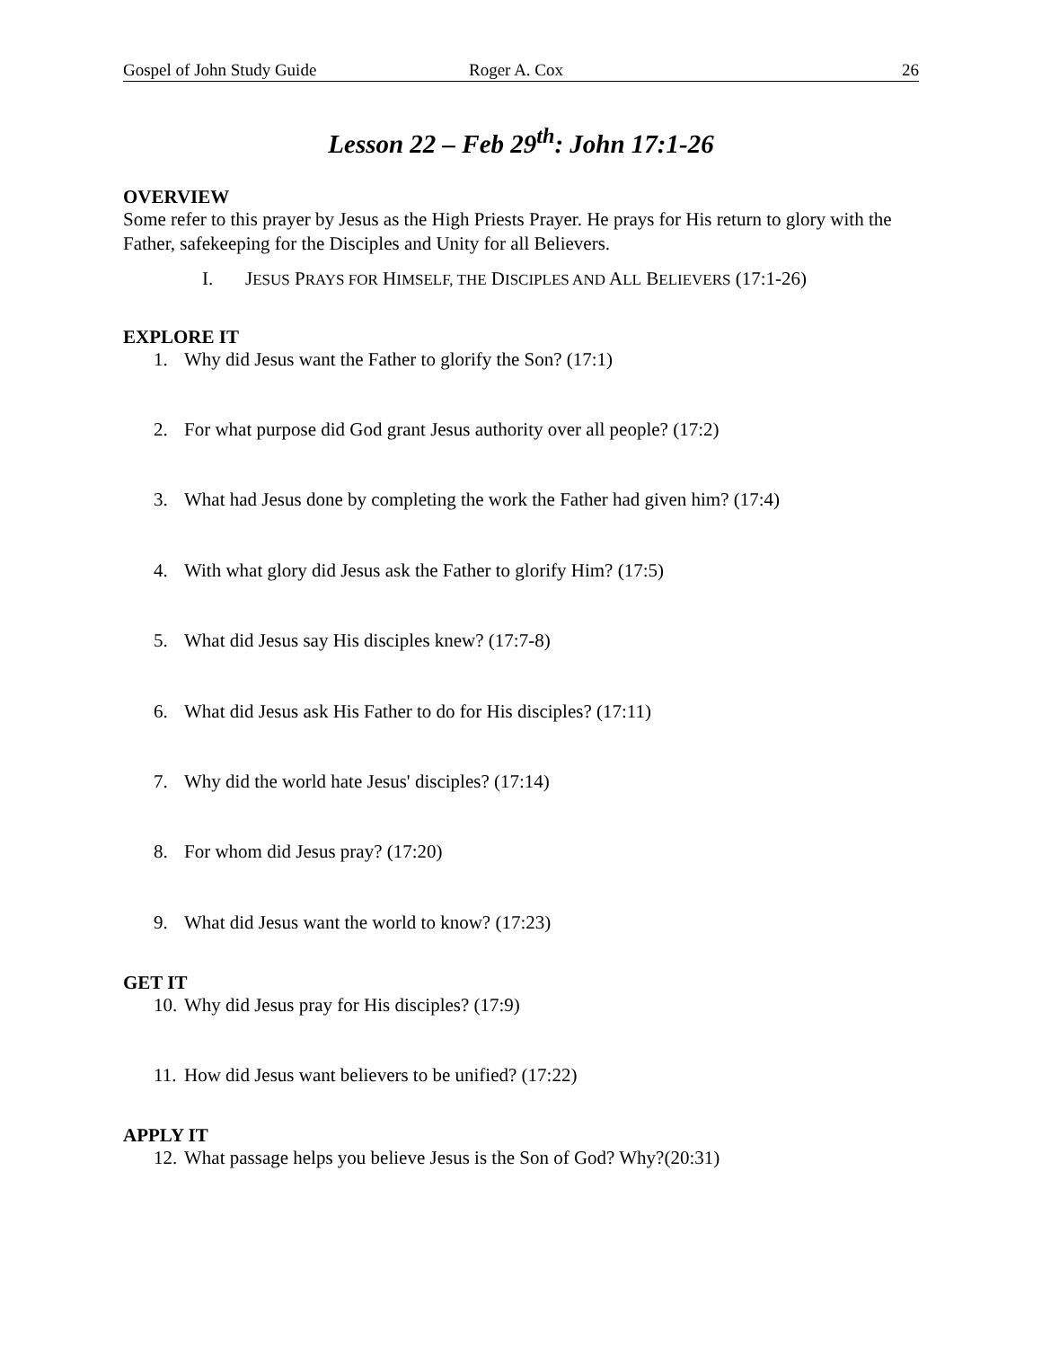Gospel of John Study Guide Roger A. Cox 26
Lesson 22 – Feb 29<sup>th</sup>: John 17:1-26
OVERVIEW
Some refer to this prayer by Jesus as the High Priests Prayer. He prays for His return to glory with the Father, safekeeping for the Disciples and Unity for all Believers.
I. JESUS PRAYS FOR HIMSELF, THE DISCIPLES AND ALL BELIEVERS (17:1-26)
EXPLORE IT
1. Why did Jesus want the Father to glorify the Son? (17:1)
2. For what purpose did God grant Jesus authority over all people? (17:2)
3. What had Jesus done by completing the work the Father had given him? (17:4)
4. With what glory did Jesus ask the Father to glorify Him? (17:5)
5. What did Jesus say His disciples knew? (17:7-8)
6. What did Jesus ask His Father to do for His disciples? (17:11)
7. Why did the world hate Jesus' disciples? (17:14)
8. For whom did Jesus pray? (17:20)
9. What did Jesus want the world to know? (17:23)
GET IT
10. Why did Jesus pray for His disciples? (17:9)
11. How did Jesus want believers to be unified? (17:22)
APPLY IT
12. What passage helps you believe Jesus is the Son of God? Why?(20:31)